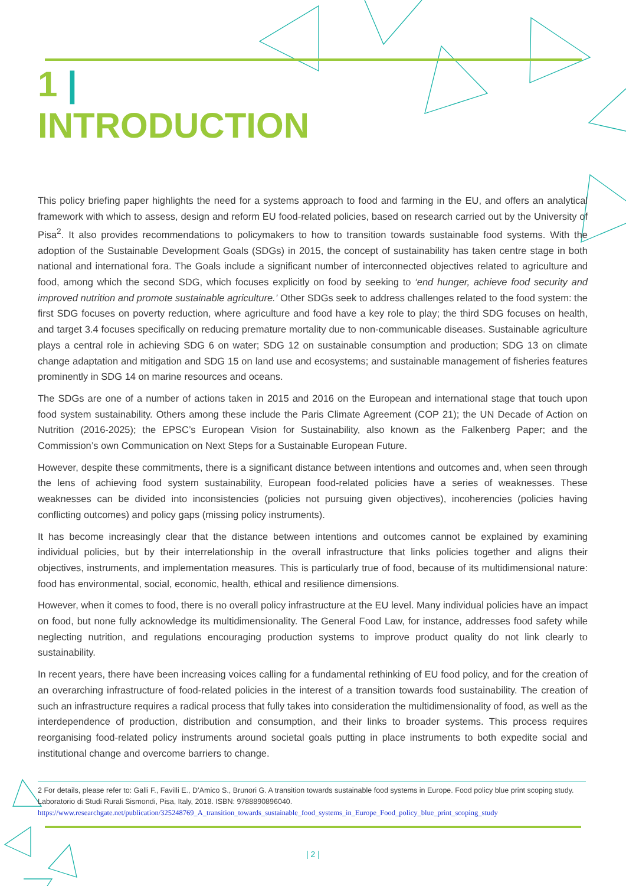1 |
INTRODUCTION
This policy briefing paper highlights the need for a systems approach to food and farming in the EU, and offers an analytical framework with which to assess, design and reform EU food-related policies, based on research carried out by the University of Pisa<sup>2</sup>. It also provides recommendations to policymakers to how to transition towards sustainable food systems. With the adoption of the Sustainable Development Goals (SDGs) in 2015, the concept of sustainability has taken centre stage in both national and international fora. The Goals include a significant number of interconnected objectives related to agriculture and food, among which the second SDG, which focuses explicitly on food by seeking to ‘end hunger, achieve food security and improved nutrition and promote sustainable agriculture.’ Other SDGs seek to address challenges related to the food system: the first SDG focuses on poverty reduction, where agriculture and food have a key role to play; the third SDG focuses on health, and target 3.4 focuses specifically on reducing premature mortality due to non-communicable diseases. Sustainable agriculture plays a central role in achieving SDG 6 on water; SDG 12 on sustainable consumption and production; SDG 13 on climate change adaptation and mitigation and SDG 15 on land use and ecosystems; and sustainable management of fisheries features prominently in SDG 14 on marine resources and oceans.
The SDGs are one of a number of actions taken in 2015 and 2016 on the European and international stage that touch upon food system sustainability. Others among these include the Paris Climate Agreement (COP 21); the UN Decade of Action on Nutrition (2016-2025); the EPSC’s European Vision for Sustainability, also known as the Falkenberg Paper; and the Commission’s own Communication on Next Steps for a Sustainable European Future.
However, despite these commitments, there is a significant distance between intentions and outcomes and, when seen through the lens of achieving food system sustainability, European food-related policies have a series of weaknesses. These weaknesses can be divided into inconsistencies (policies not pursuing given objectives), incoherencies (policies having conflicting outcomes) and policy gaps (missing policy instruments).
It has become increasingly clear that the distance between intentions and outcomes cannot be explained by examining individual policies, but by their interrelationship in the overall infrastructure that links policies together and aligns their objectives, instruments, and implementation measures. This is particularly true of food, because of its multidimensional nature: food has environmental, social, economic, health, ethical and resilience dimensions.
However, when it comes to food, there is no overall policy infrastructure at the EU level. Many individual policies have an impact on food, but none fully acknowledge its multidimensionality. The General Food Law, for instance, addresses food safety while neglecting nutrition, and regulations encouraging production systems to improve product quality do not link clearly to sustainability.
In recent years, there have been increasing voices calling for a fundamental rethinking of EU food policy, and for the creation of an overarching infrastructure of food-related policies in the interest of a transition towards food sustainability. The creation of such an infrastructure requires a radical process that fully takes into consideration the multidimensionality of food, as well as the interdependence of production, distribution and consumption, and their links to broader systems. This process requires reorganising food-related policy instruments around societal goals putting in place instruments to both expedite social and institutional change and overcome barriers to change.
2 For details, please refer to: Galli F., Favilli E., D’Amico S., Brunori G. A transition towards sustainable food systems in Europe. Food policy blue print scoping study. Laboratorio di Studi Rurali Sismondi, Pisa, Italy, 2018. ISBN: 9788890896040. https://www.researchgate.net/publication/325248769_A_transition_towards_sustainable_food_systems_in_Europe_Food_policy_blue_print_scoping_study
| 2 |